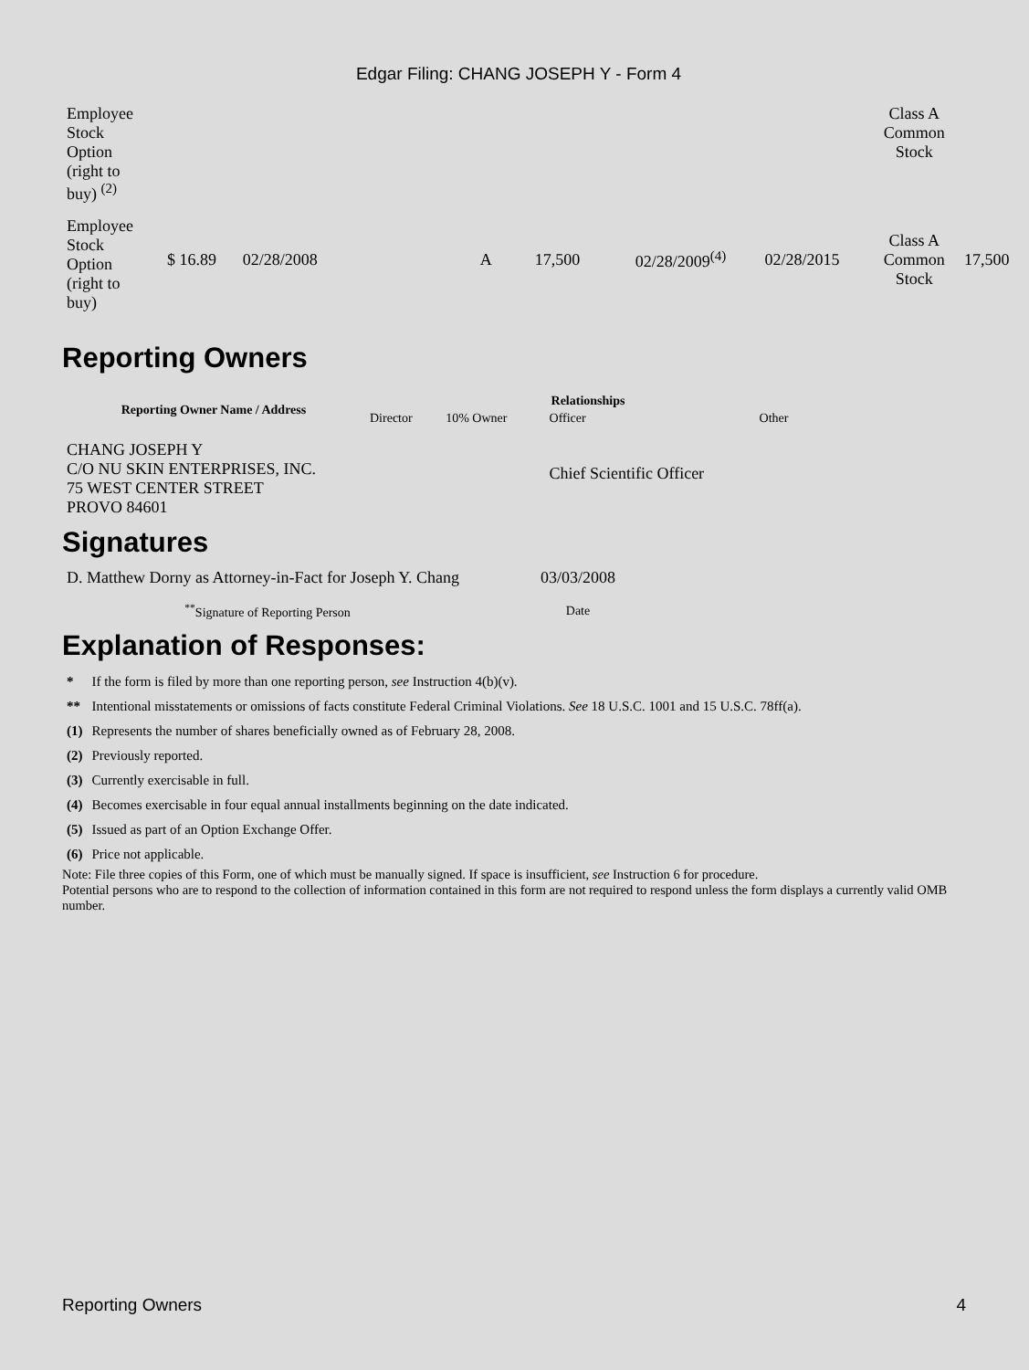Edgar Filing: CHANG JOSEPH Y - Form 4
| Employee Stock Option (right to buy) <sup>(2)</sup> | | | | | | | Class A Common Stock | |
| Employee Stock Option (right to buy) | $ 16.89 | 02/28/2008 | A | 17,500 | 02/28/2009<sup>(4)</sup> | 02/28/2015 | Class A Common Stock | 17,500 |
Reporting Owners
| Reporting Owner Name / Address | Relationships | | | |
| --- | --- | --- | --- | --- |
| | Director | 10% Owner | Officer | Other |
| CHANG JOSEPH Y C/O NU SKIN ENTERPRISES, INC. 75 WEST CENTER STREET PROVO 84601 | | | Chief Scientific Officer | |
Signatures
| D. Matthew Dorny as Attorney-in-Fact for Joseph Y. Chang | 03/03/2008 |
| <sup>**</sup> Signature of Reporting Person | Date |
Explanation of Responses:
| * | If the form is filed by more than one reporting person, see Instruction 4(b)(v). |
| ** | Intentional misstatements or omissions of facts constitute Federal Criminal Violations. See 18 U.S.C. 1001 and 15 U.S.C. 78ff(a). |
| (1) | Represents the number of shares beneficially owned as of February 28, 2008. |
| (2) | Previously reported. |
| (3) | Currently exercisable in full. |
| (4) | Becomes exercisable in four equal annual installments beginning on the date indicated. |
| (5) | Issued as part of an Option Exchange Offer. |
| (6) | Price not applicable. |
Note: File three copies of this Form, one of which must be manually signed. If space is insufficient, see Instruction 6 for procedure.
Potential persons who are to respond to the collection of information contained in this form are not required to respond unless the form displays a currently valid OMB number.
Reporting Owners 4